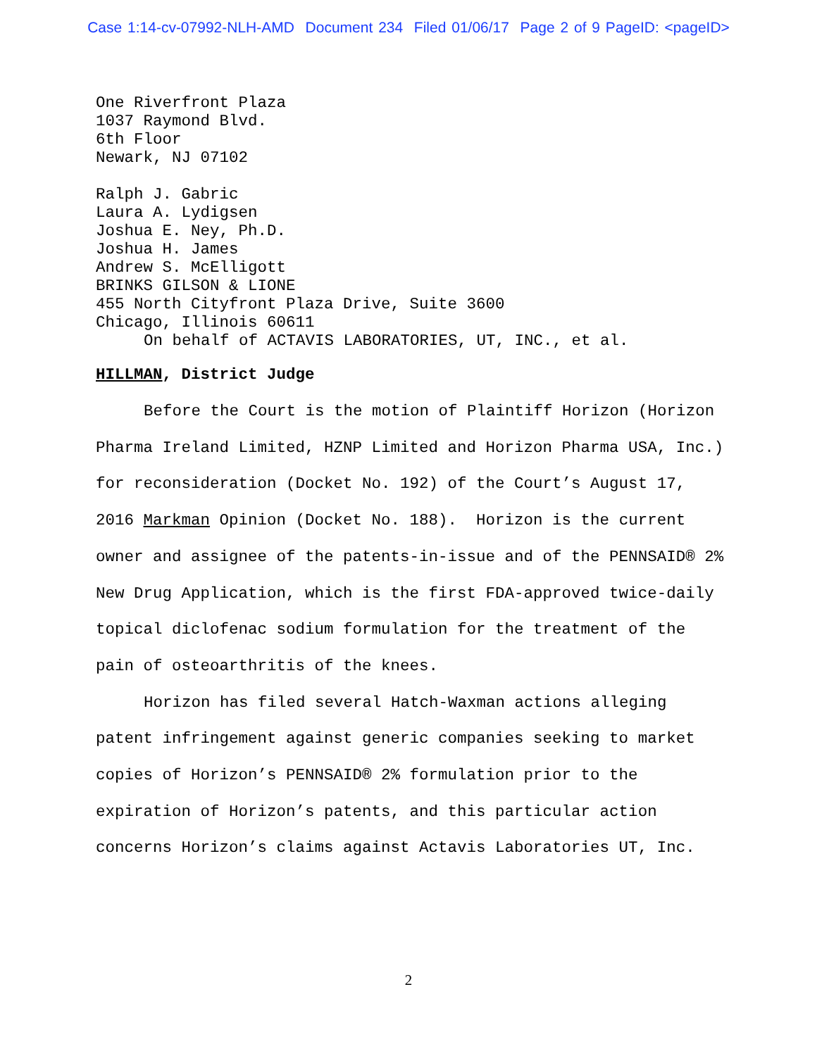Case 1:14-cv-07992-NLH-AMD Document 234 Filed 01/06/17 Page 2 of 9 PageID: <pageID>
One Riverfront Plaza
1037 Raymond Blvd.
6th Floor
Newark, NJ 07102
Ralph J. Gabric
Laura A. Lydigsen
Joshua E. Ney, Ph.D.
Joshua H. James
Andrew S. McElligott
BRINKS GILSON & LIONE
455 North Cityfront Plaza Drive, Suite 3600
Chicago, Illinois 60611
On behalf of ACTAVIS LABORATORIES, UT, INC., et al.
HILLMAN, District Judge
Before the Court is the motion of Plaintiff Horizon (Horizon Pharma Ireland Limited, HZNP Limited and Horizon Pharma USA, Inc.) for reconsideration (Docket No. 192) of the Court’s August 17, 2016 Markman Opinion (Docket No. 188). Horizon is the current owner and assignee of the patents-in-issue and of the PENNSAID® 2% New Drug Application, which is the first FDA-approved twice-daily topical diclofenac sodium formulation for the treatment of the pain of osteoarthritis of the knees.
Horizon has filed several Hatch-Waxman actions alleging patent infringement against generic companies seeking to market copies of Horizon’s PENNSAID® 2% formulation prior to the expiration of Horizon’s patents, and this particular action concerns Horizon’s claims against Actavis Laboratories UT, Inc.
2